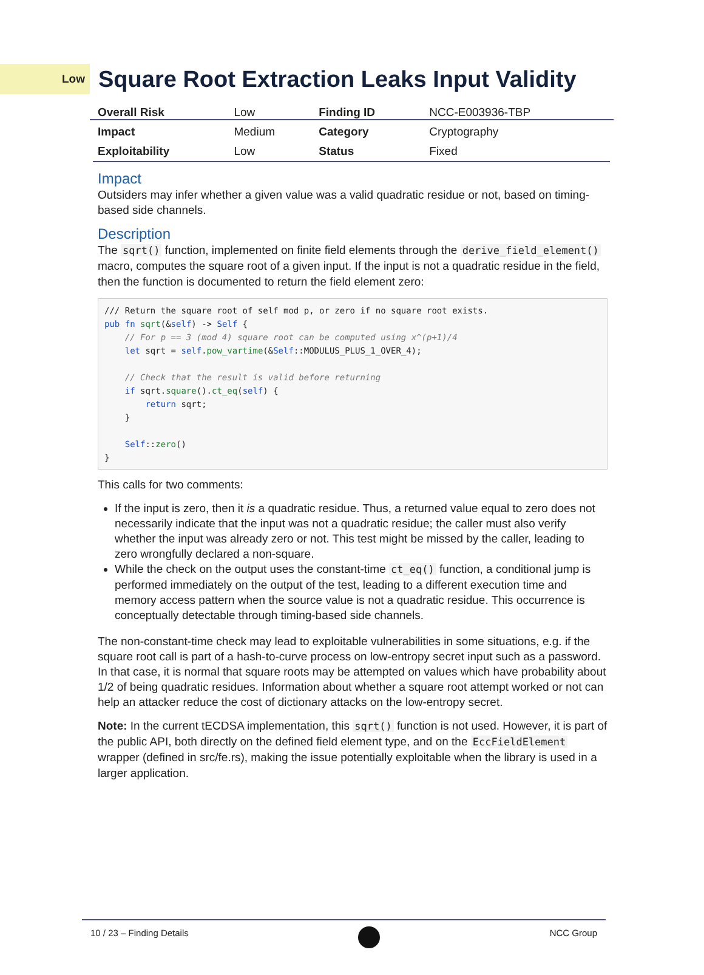Low
Square Root Extraction Leaks Input Validity
| Overall Risk | Low | Finding ID | NCC-E003936-TBP |
| Impact | Medium | Category | Cryptography |
| Exploitability | Low | Status | Fixed |
Impact
Outsiders may infer whether a given value was a valid quadratic residue or not, based on timing-based side channels.
Description
The sqrt() function, implemented on finite field elements through the derive_field_element() macro, computes the square root of a given input. If the input is not a quadratic residue in the field, then the function is documented to return the field element zero:
/// Return the square root of self mod p, or zero if no square root exists.
pub fn sqrt(&self) -> Self {
    // For p == 3 (mod 4) square root can be computed using x^(p+1)/4
    let sqrt = self.pow_vartime(&Self::MODULUS_PLUS_1_OVER_4);

    // Check that the result is valid before returning
    if sqrt.square().ct_eq(self) {
        return sqrt;
    }

    Self::zero()
}
This calls for two comments:
If the input is zero, then it is a quadratic residue. Thus, a returned value equal to zero does not necessarily indicate that the input was not a quadratic residue; the caller must also verify whether the input was already zero or not. This test might be missed by the caller, leading to zero wrongfully declared a non-square.
While the check on the output uses the constant-time ct_eq() function, a conditional jump is performed immediately on the output of the test, leading to a different execution time and memory access pattern when the source value is not a quadratic residue. This occurrence is conceptually detectable through timing-based side channels.
The non-constant-time check may lead to exploitable vulnerabilities in some situations, e.g. if the square root call is part of a hash-to-curve process on low-entropy secret input such as a password. In that case, it is normal that square roots may be attempted on values which have probability about 1/2 of being quadratic residues. Information about whether a square root attempt worked or not can help an attacker reduce the cost of dictionary attacks on the low-entropy secret.
Note: In the current tECDSA implementation, this sqrt() function is not used. However, it is part of the public API, both directly on the defined field element type, and on the EccFieldElement wrapper (defined in src/fe.rs), making the issue potentially exploitable when the library is used in a larger application.
10 / 23 – Finding Details NCC Group